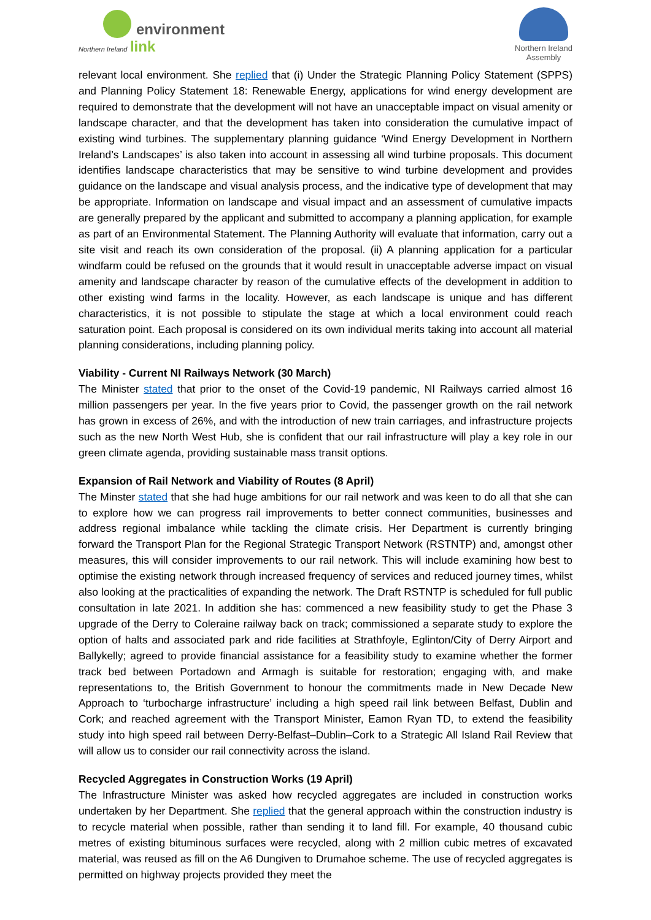environment
Northern Ireland link
Northern Ireland
Assembly
relevant local environment. She replied that (i) Under the Strategic Planning Policy Statement (SPPS) and Planning Policy Statement 18: Renewable Energy, applications for wind energy development are required to demonstrate that the development will not have an unacceptable impact on visual amenity or landscape character, and that the development has taken into consideration the cumulative impact of existing wind turbines. The supplementary planning guidance ‘Wind Energy Development in Northern Ireland’s Landscapes’ is also taken into account in assessing all wind turbine proposals. This document identifies landscape characteristics that may be sensitive to wind turbine development and provides guidance on the landscape and visual analysis process, and the indicative type of development that may be appropriate. Information on landscape and visual impact and an assessment of cumulative impacts are generally prepared by the applicant and submitted to accompany a planning application, for example as part of an Environmental Statement. The Planning Authority will evaluate that information, carry out a site visit and reach its own consideration of the proposal. (ii) A planning application for a particular windfarm could be refused on the grounds that it would result in unacceptable adverse impact on visual amenity and landscape character by reason of the cumulative effects of the development in addition to other existing wind farms in the locality. However, as each landscape is unique and has different characteristics, it is not possible to stipulate the stage at which a local environment could reach saturation point. Each proposal is considered on its own individual merits taking into account all material planning considerations, including planning policy.
Viability - Current NI Railways Network (30 March)
The Minister stated that prior to the onset of the Covid-19 pandemic, NI Railways carried almost 16 million passengers per year. In the five years prior to Covid, the passenger growth on the rail network has grown in excess of 26%, and with the introduction of new train carriages, and infrastructure projects such as the new North West Hub, she is confident that our rail infrastructure will play a key role in our green climate agenda, providing sustainable mass transit options.
Expansion of Rail Network and Viability of Routes (8 April)
The Minster stated that she had huge ambitions for our rail network and was keen to do all that she can to explore how we can progress rail improvements to better connect communities, businesses and address regional imbalance while tackling the climate crisis. Her Department is currently bringing forward the Transport Plan for the Regional Strategic Transport Network (RSTNTP) and, amongst other measures, this will consider improvements to our rail network. This will include examining how best to optimise the existing network through increased frequency of services and reduced journey times, whilst also looking at the practicalities of expanding the network. The Draft RSTNTP is scheduled for full public consultation in late 2021. In addition she has: commenced a new feasibility study to get the Phase 3 upgrade of the Derry to Coleraine railway back on track; commissioned a separate study to explore the option of halts and associated park and ride facilities at Strathfoyle, Eglinton/City of Derry Airport and Ballykelly; agreed to provide financial assistance for a feasibility study to examine whether the former track bed between Portadown and Armagh is suitable for restoration; engaging with, and make representations to, the British Government to honour the commitments made in New Decade New Approach to ‘turbocharge infrastructure’ including a high speed rail link between Belfast, Dublin and Cork; and reached agreement with the Transport Minister, Eamon Ryan TD, to extend the feasibility study into high speed rail between Derry-Belfast–Dublin–Cork to a Strategic All Island Rail Review that will allow us to consider our rail connectivity across the island.
Recycled Aggregates in Construction Works (19 April)
The Infrastructure Minister was asked how recycled aggregates are included in construction works undertaken by her Department. She replied that the general approach within the construction industry is to recycle material when possible, rather than sending it to land fill. For example, 40 thousand cubic metres of existing bituminous surfaces were recycled, along with 2 million cubic metres of excavated material, was reused as fill on the A6 Dungiven to Drumahoe scheme. The use of recycled aggregates is permitted on highway projects provided they meet the